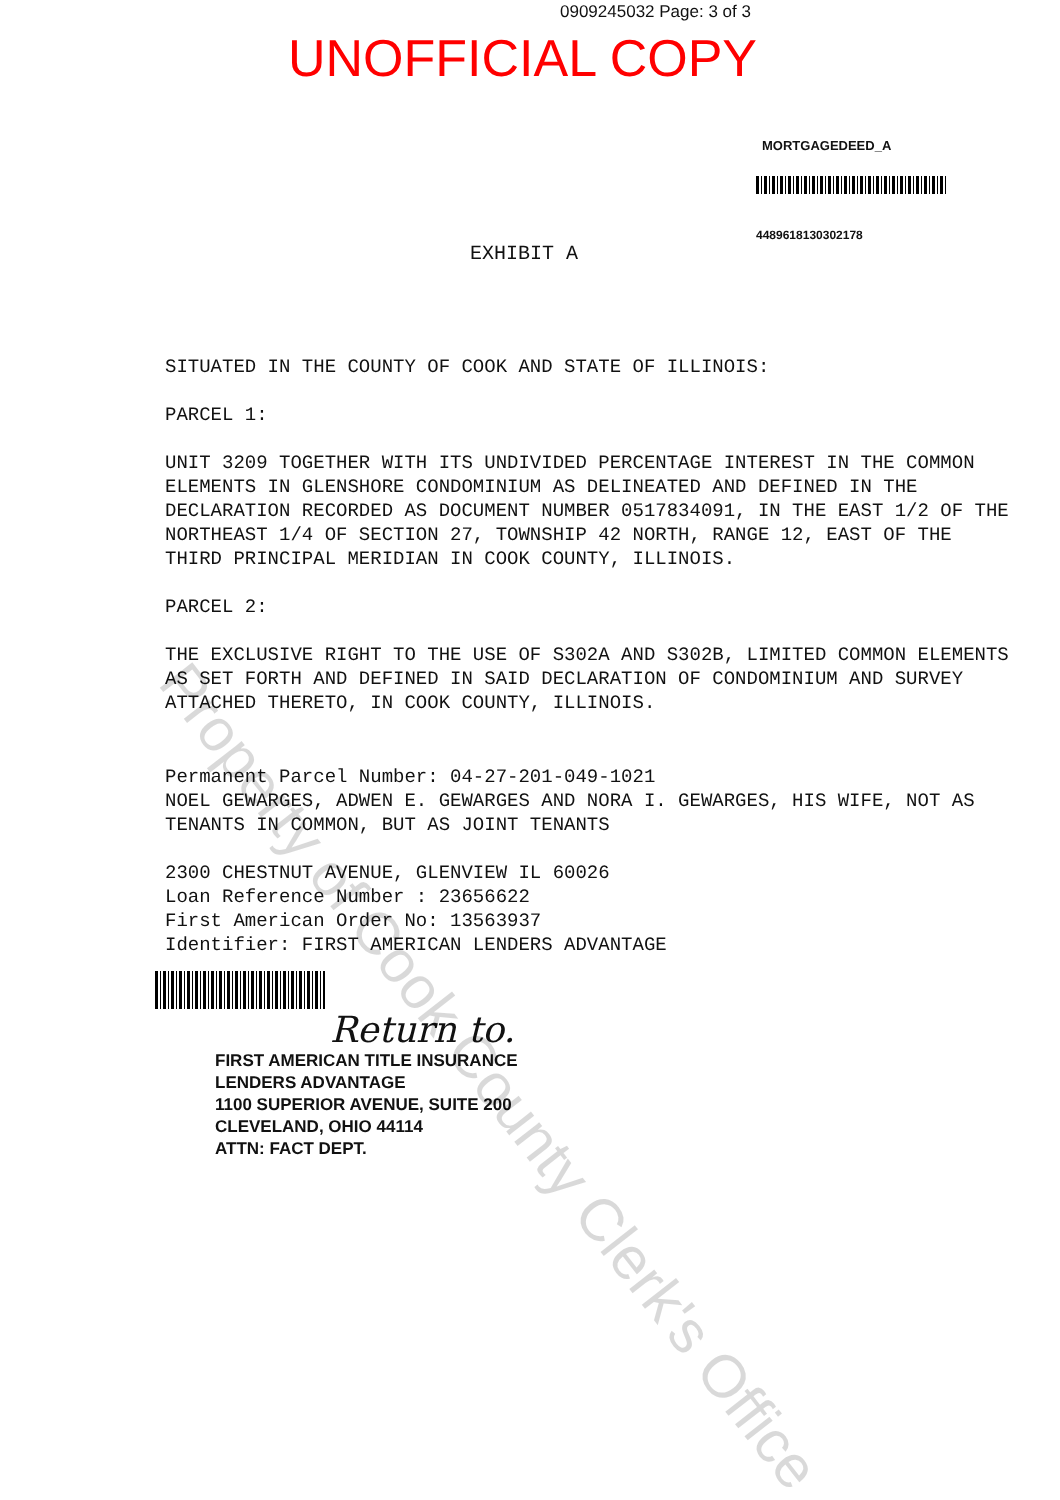0909245032 Page: 3 of 3
UNOFFICIAL COPY
MORTGAGEDEED_A
4489618130302178
EXHIBIT A
SITUATED IN THE COUNTY OF COOK AND STATE OF ILLINOIS:
PARCEL 1:
UNIT 3209 TOGETHER WITH ITS UNDIVIDED PERCENTAGE INTEREST IN THE COMMON ELEMENTS IN GLENSHORE CONDOMINIUM AS DELINEATED AND DEFINED IN THE DECLARATION RECORDED AS DOCUMENT NUMBER 0517834091, IN THE EAST 1/2 OF THE NORTHEAST 1/4 OF SECTION 27, TOWNSHIP 42 NORTH, RANGE 12, EAST OF THE THIRD PRINCIPAL MERIDIAN IN COOK COUNTY, ILLINOIS.
PARCEL 2:
THE EXCLUSIVE RIGHT TO THE USE OF S302A AND S302B, LIMITED COMMON ELEMENTS AS SET FORTH AND DEFINED IN SAID DECLARATION OF CONDOMINIUM AND SURVEY ATTACHED THERETO, IN COOK COUNTY, ILLINOIS.
Permanent Parcel Number: 04-27-201-049-1021
NOEL GEWARGES, ADWEN E. GEWARGES AND NORA I. GEWARGES, HIS WIFE, NOT AS TENANTS IN COMMON, BUT AS JOINT TENANTS
2300 CHESTNUT AVENUE, GLENVIEW IL 60026
Loan Reference Number : 23656622
First American Order No: 13563937
Identifier: FIRST AMERICAN LENDERS ADVANTAGE
Return to.
FIRST AMERICAN TITLE INSURANCE
LENDERS ADVANTAGE
1100 SUPERIOR AVENUE, SUITE 200
CLEVELAND, OHIO 44114
ATTN: FACT DEPT.
Property of Cook County Clerk's Office